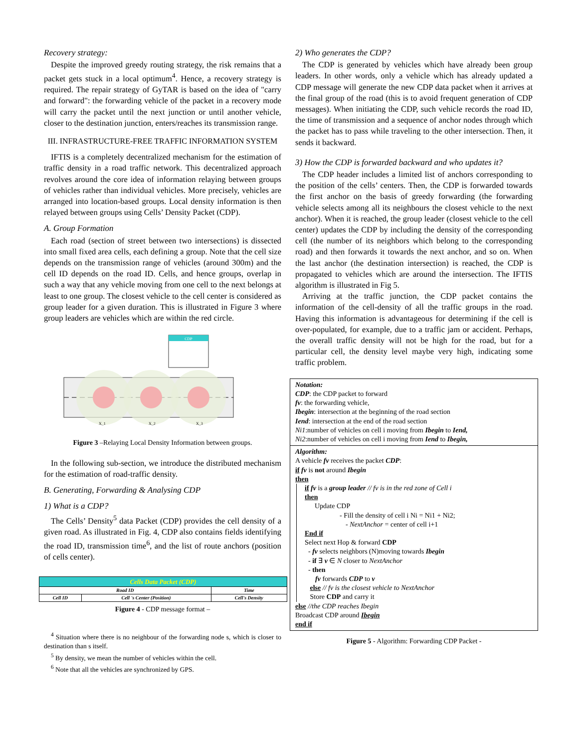Recovery strategy:
Despite the improved greedy routing strategy, the risk remains that a packet gets stuck in a local optimum<sup>4</sup>. Hence, a recovery strategy is required. The repair strategy of GyTAR is based on the idea of "carry and forward": the forwarding vehicle of the packet in a recovery mode will carry the packet until the next junction or until another vehicle, closer to the destination junction, enters/reaches its transmission range.
III. INFRASTRUCTURE-FREE TRAFFIC INFORMATION SYSTEM
IFTIS is a completely decentralized mechanism for the estimation of traffic density in a road traffic network. This decentralized approach revolves around the core idea of information relaying between groups of vehicles rather than individual vehicles. More precisely, vehicles are arranged into location-based groups. Local density information is then relayed between groups using Cells’ Density Packet (CDP).
A. Group Formation
Each road (section of street between two intersections) is dissected into small fixed area cells, each defining a group. Note that the cell size depends on the transmission range of vehicles (around 300m) and the cell ID depends on the road ID. Cells, and hence groups, overlap in such a way that any vehicle moving from one cell to the next belongs at least to one group. The closest vehicle to the cell center is considered as group leader for a given duration. This is illustrated in Figure 3 where group leaders are vehicles which are within the red circle.
CDP
X_1
X_2
X_3
Figure 3 –Relaying Local Density Information between groups.
In the following sub-section, we introduce the distributed mechanism for the estimation of road-traffic density.
B. Generating, Forwarding & Analysing CDP
1) What is a CDP?
The Cells’ Density<sup>5</sup> data Packet (CDP) provides the cell density of a given road. As illustrated in Fig. 4, CDP also contains fields identifying the road ID, transmission time<sup>6</sup>, and the list of route anchors (position of cells center).
| Cells Data Packet (CDP) | | |
| Road ID | | Time |
| Cell ID | Cell 's Center (Position) | Cell's Density |
Figure 4 - CDP message format –
<sup>4</sup> Situation where there is no neighbour of the forwarding node s, which is closer to destination than s itself.
<sup>5</sup> By density, we mean the number of vehicles within the cell.
<sup>6</sup> Note that all the vehicles are synchronized by GPS.
2) Who generates the CDP?
The CDP is generated by vehicles which have already been group leaders. In other words, only a vehicle which has already updated a CDP message will generate the new CDP data packet when it arrives at the final group of the road (this is to avoid frequent generation of CDP messages). When initiating the CDP, such vehicle records the road ID, the time of transmission and a sequence of anchor nodes through which the packet has to pass while traveling to the other intersection. Then, it sends it backward.
3) How the CDP is forwarded backward and who updates it?
The CDP header includes a limited list of anchors corresponding to the position of the cells’ centers. Then, the CDP is forwarded towards the first anchor on the basis of greedy forwarding (the forwarding vehicle selects among all its neighbours the closest vehicle to the next anchor). When it is reached, the group leader (closest vehicle to the cell center) updates the CDP by including the density of the corresponding cell (the number of its neighbors which belong to the corresponding road) and then forwards it towards the next anchor, and so on. When the last anchor (the destination intersection) is reached, the CDP is propagated to vehicles which are around the intersection. The IFTIS algorithm is illustrated in Fig 5.
Arriving at the traffic junction, the CDP packet contains the information of the cell-density of all the traffic groups in the road. Having this information is advantageous for determining if the cell is over-populated, for example, due to a traffic jam or accident. Perhaps, the overall traffic density will not be high for the road, but for a particular cell, the density level maybe very high, indicating some traffic problem.
Notation:
CDP: the CDP packet to forward
fv: the forwarding vehicle,
Ibegin: intersection at the beginning of the road section
Iend: intersection at the end of the road section
Ni1:number of vehicles on cell i moving from Ibegin to Iend,
Ni2:number of vehicles on cell i moving from Iend to Ibegin,
Algorithm:
A vehicle fv receives the packet CDP:
if fv is not around Ibegin
then
if fv is a group leader // fv is in the red zone of Cell i
then
Update CDP
- Fill the density of cell i Ni = Ni1 + Ni2;
- NextAnchor = center of cell i+1
End if
Select next Hop & forward CDP
- fv selects neighbors (N)moving towards Ibegin
- if ∃ v ∈ N closer to NextAnchor
- then
fv forwards CDP to v
else // fv is the closest vehicle to NextAnchor
Store CDP and carry it
else //the CDP reaches Ibegin
Broadcast CDP around Ibegin
end if
Figure 5 - Algorithm: Forwarding CDP Packet -